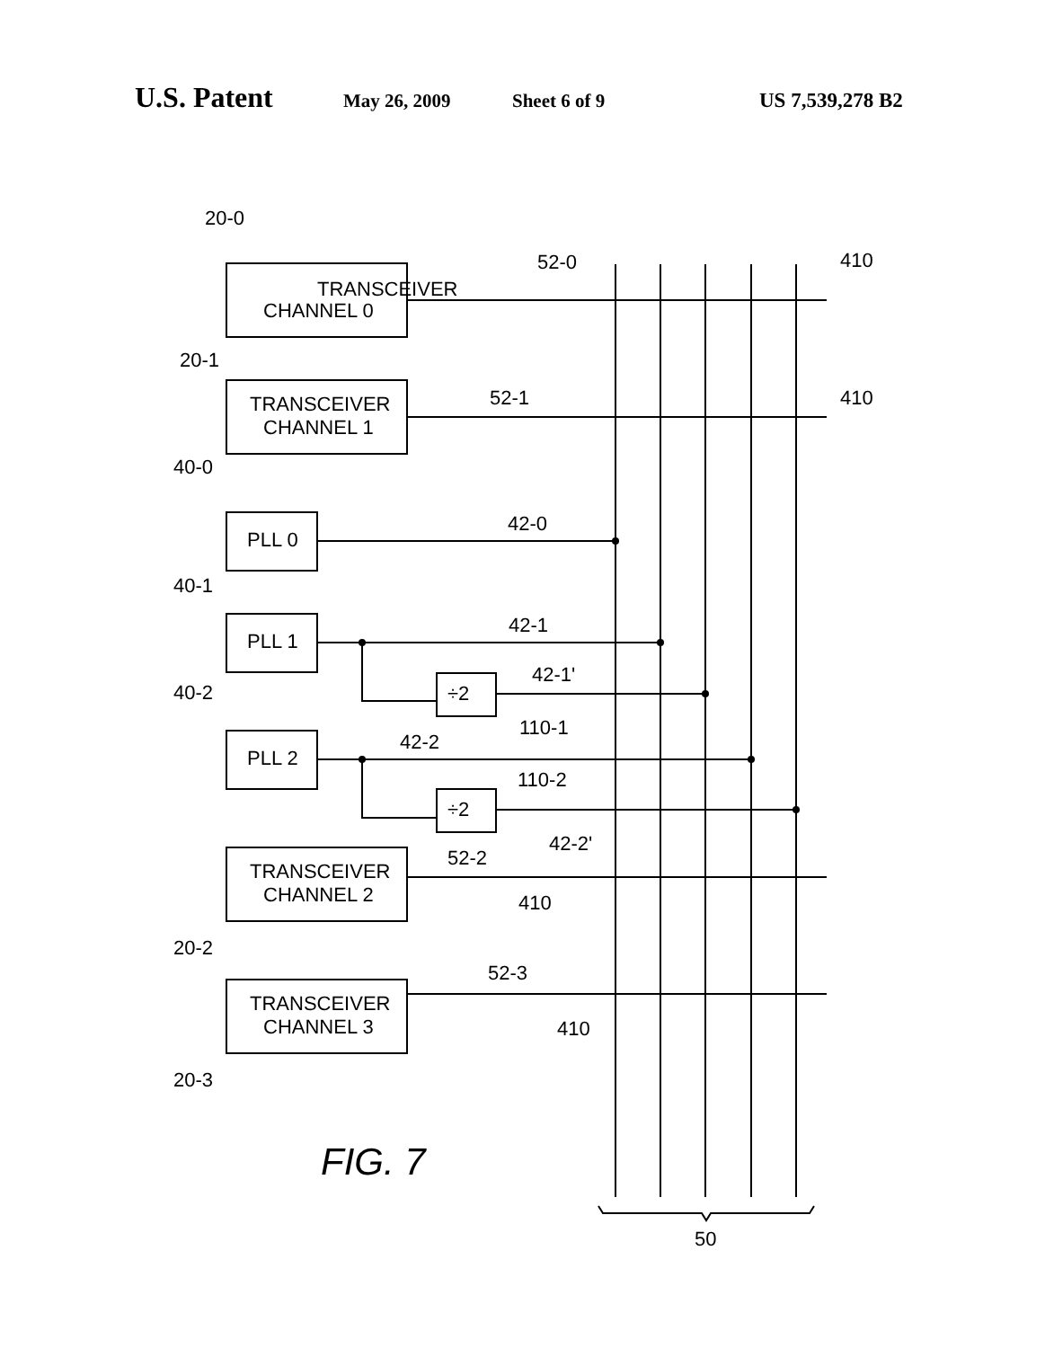U.S. Patent May 26, 2009 Sheet 6 of 9 US 7,539,278 B2
TRANSCEIVER
CHANNEL 0
TRANSCEIVER
CHANNEL 1
PLL 0
PLL 1
÷2
PLL 2
÷2
TRANSCEIVER
CHANNEL 2
TRANSCEIVER
CHANNEL 3
20-0
20-1
40-0
40-1
40-2
20-2
20-3
52-0
52-1
42-0
42-1
42-1'
110-1
42-2
110-2
42-2'
52-2
410
52-3
410
410
410
50
FIG. 7